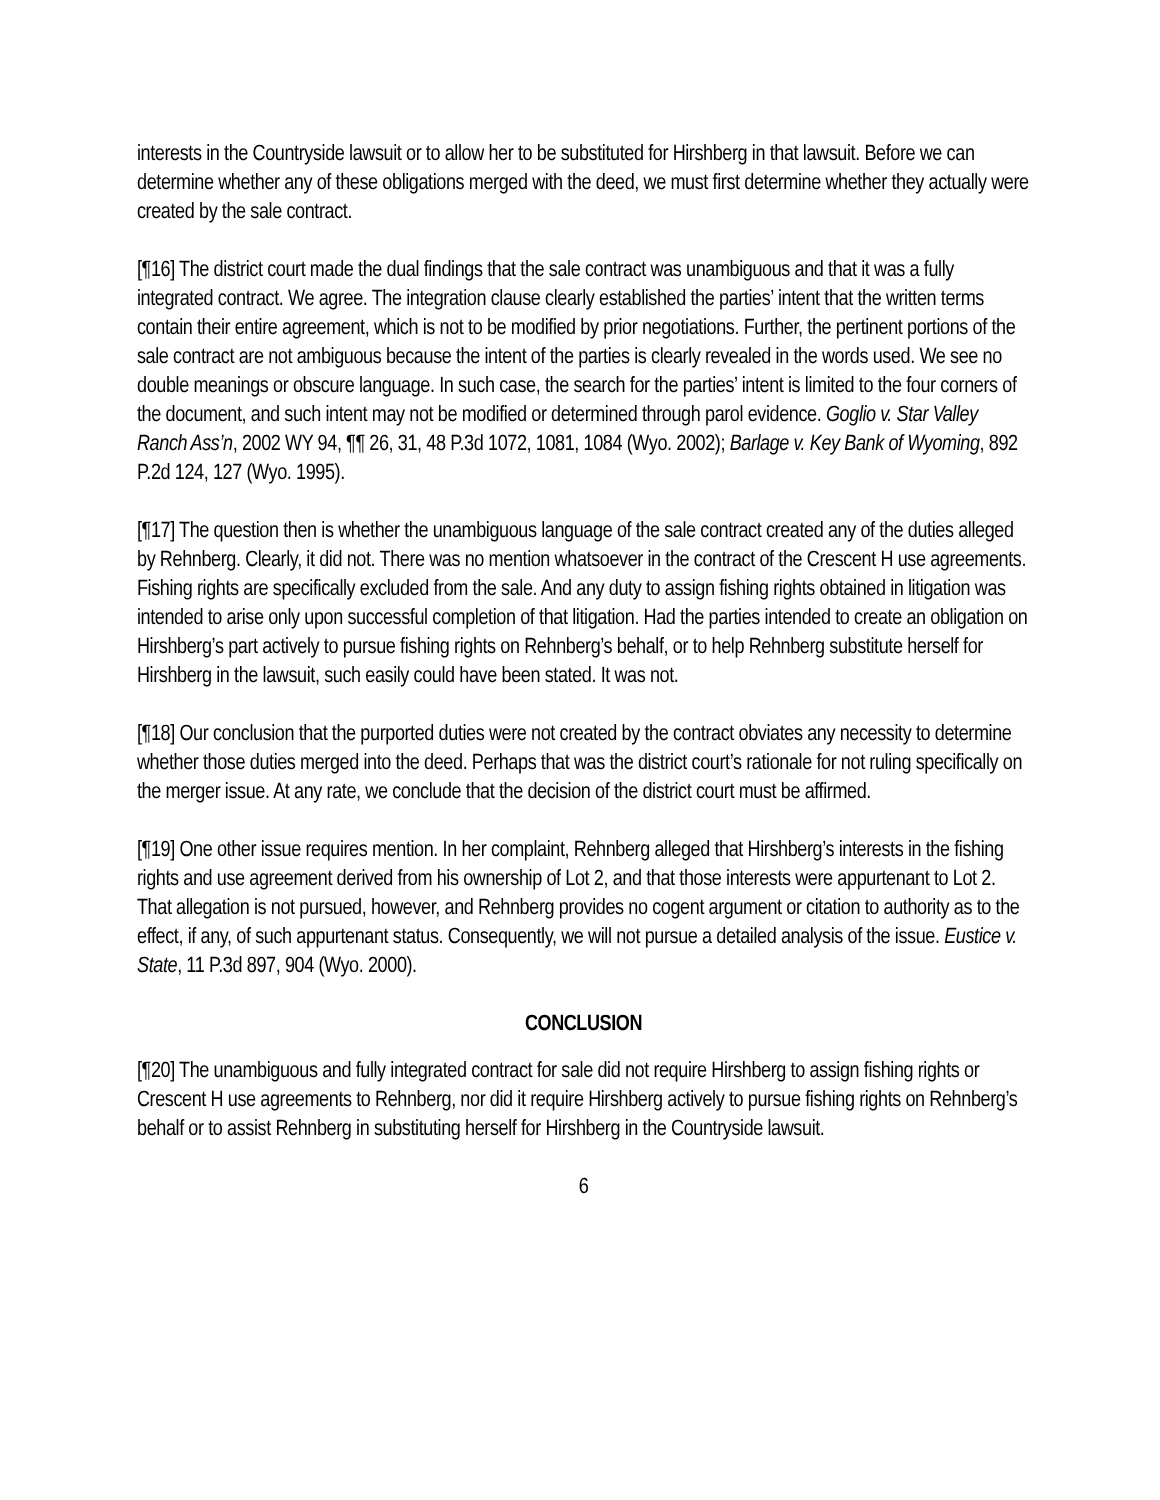interests in the Countryside lawsuit or to allow her to be substituted for Hirshberg in that lawsuit. Before we can determine whether any of these obligations merged with the deed, we must first determine whether they actually were created by the sale contract.
[¶16] The district court made the dual findings that the sale contract was unambiguous and that it was a fully integrated contract. We agree. The integration clause clearly established the parties’ intent that the written terms contain their entire agreement, which is not to be modified by prior negotiations. Further, the pertinent portions of the sale contract are not ambiguous because the intent of the parties is clearly revealed in the words used. We see no double meanings or obscure language. In such case, the search for the parties’ intent is limited to the four corners of the document, and such intent may not be modified or determined through parol evidence. Goglio v. Star Valley Ranch Ass’n, 2002 WY 94, ¶¶ 26, 31, 48 P.3d 1072, 1081, 1084 (Wyo. 2002); Barlage v. Key Bank of Wyoming, 892 P.2d 124, 127 (Wyo. 1995).
[¶17] The question then is whether the unambiguous language of the sale contract created any of the duties alleged by Rehnberg. Clearly, it did not. There was no mention whatsoever in the contract of the Crescent H use agreements. Fishing rights are specifically excluded from the sale. And any duty to assign fishing rights obtained in litigation was intended to arise only upon successful completion of that litigation. Had the parties intended to create an obligation on Hirshberg’s part actively to pursue fishing rights on Rehnberg’s behalf, or to help Rehnberg substitute herself for Hirshberg in the lawsuit, such easily could have been stated. It was not.
[¶18] Our conclusion that the purported duties were not created by the contract obviates any necessity to determine whether those duties merged into the deed. Perhaps that was the district court’s rationale for not ruling specifically on the merger issue. At any rate, we conclude that the decision of the district court must be affirmed.
[¶19] One other issue requires mention. In her complaint, Rehnberg alleged that Hirshberg’s interests in the fishing rights and use agreement derived from his ownership of Lot 2, and that those interests were appurtenant to Lot 2. That allegation is not pursued, however, and Rehnberg provides no cogent argument or citation to authority as to the effect, if any, of such appurtenant status. Consequently, we will not pursue a detailed analysis of the issue. Eustice v. State, 11 P.3d 897, 904 (Wyo. 2000).
CONCLUSION
[¶20] The unambiguous and fully integrated contract for sale did not require Hirshberg to assign fishing rights or Crescent H use agreements to Rehnberg, nor did it require Hirshberg actively to pursue fishing rights on Rehnberg’s behalf or to assist Rehnberg in substituting herself for Hirshberg in the Countryside lawsuit.
6